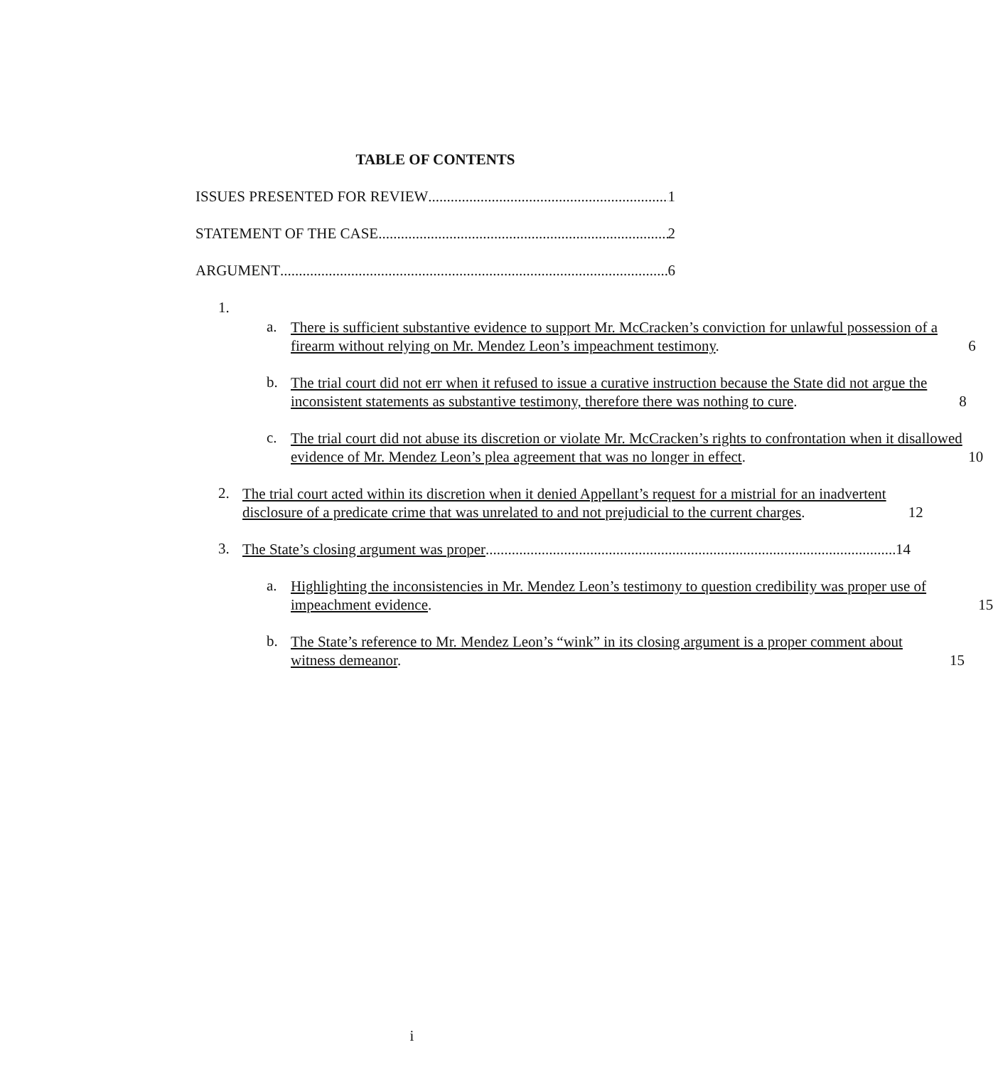TABLE OF CONTENTS
ISSUES PRESENTED FOR REVIEW 1
STATEMENT OF THE CASE 2
ARGUMENT 6
1.
a.
There is sufficient substantive evidence to support Mr. McCracken’s conviction for unlawful possession of a firearm without relying on Mr. Mendez Leon’s impeachment testimony. 6
b.
The trial court did not err when it refused to issue a curative instruction because the State did not argue the inconsistent statements as substantive testimony, therefore there was nothing to cure. 8
c.
The trial court did not abuse its discretion or violate Mr. McCracken’s rights to confrontation when it disallowed evidence of Mr. Mendez Leon’s plea agreement that was no longer in effect. 10
2.
The trial court acted within its discretion when it denied Appellant’s request for a mistrial for an inadvertent disclosure of a predicate crime that was unrelated to and not prejudicial to the current charges. 12
3.
The State’s closing argument was proper 14
a.
Highlighting the inconsistencies in Mr. Mendez Leon’s testimony to question credibility was proper use of impeachment evidence. 15
b.
The State’s reference to Mr. Mendez Leon’s “wink” in its closing argument is a proper comment about witness demeanor. 15
i